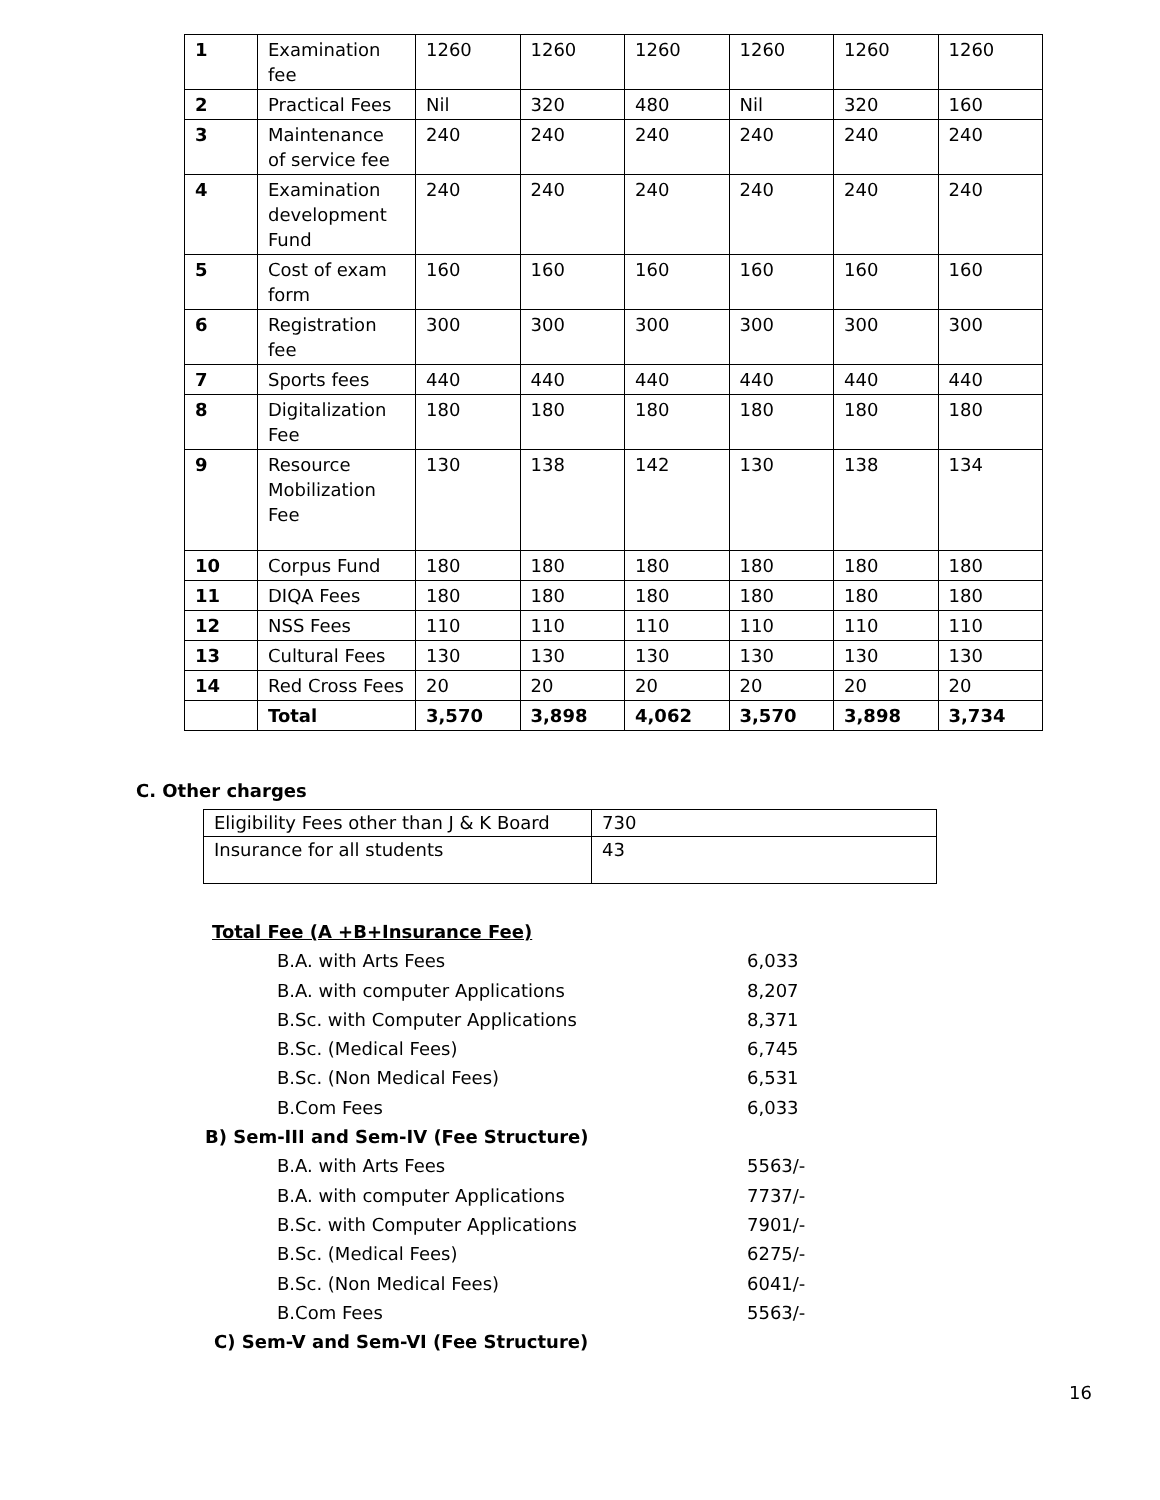| 1 | Examination fee | 1260 | 1260 | 1260 | 1260 | 1260 | 1260 |
| 2 | Practical Fees | Nil | 320 | 480 | Nil | 320 | 160 |
| 3 | Maintenance of service fee | 240 | 240 | 240 | 240 | 240 | 240 |
| 4 | Examination development Fund | 240 | 240 | 240 | 240 | 240 | 240 |
| 5 | Cost of exam form | 160 | 160 | 160 | 160 | 160 | 160 |
| 6 | Registration fee | 300 | 300 | 300 | 300 | 300 | 300 |
| 7 | Sports fees | 440 | 440 | 440 | 440 | 440 | 440 |
| 8 | Digitalization Fee | 180 | 180 | 180 | 180 | 180 | 180 |
| 9 | Resource Mobilization Fee | 130 | 138 | 142 | 130 | 138 | 134 |
| 10 | Corpus Fund | 180 | 180 | 180 | 180 | 180 | 180 |
| 11 | DIQA Fees | 180 | 180 | 180 | 180 | 180 | 180 |
| 12 | NSS Fees | 110 | 110 | 110 | 110 | 110 | 110 |
| 13 | Cultural Fees | 130 | 130 | 130 | 130 | 130 | 130 |
| 14 | Red Cross Fees | 20 | 20 | 20 | 20 | 20 | 20 |
| | Total | 3,570 | 3,898 | 4,062 | 3,570 | 3,898 | 3,734 |
C. Other charges
| Eligibility Fees other than J & K Board | 730 |
| Insurance for all students | 43 |
Total Fee (A +B+Insurance Fee)
B.A. with Arts Fees 6,033
B.A. with computer Applications 8,207
B.Sc. with Computer Applications 8,371
B.Sc. (Medical Fees) 6,745
B.Sc. (Non Medical Fees) 6,531
B.Com Fees 6,033
B) Sem-III and Sem-IV (Fee Structure)
B.A. with Arts Fees 5563/-
B.A. with computer Applications 7737/-
B.Sc. with Computer Applications 7901/-
B.Sc. (Medical Fees) 6275/-
B.Sc. (Non Medical Fees) 6041/-
B.Com Fees 5563/-
C) Sem-V and Sem-VI (Fee Structure)
16